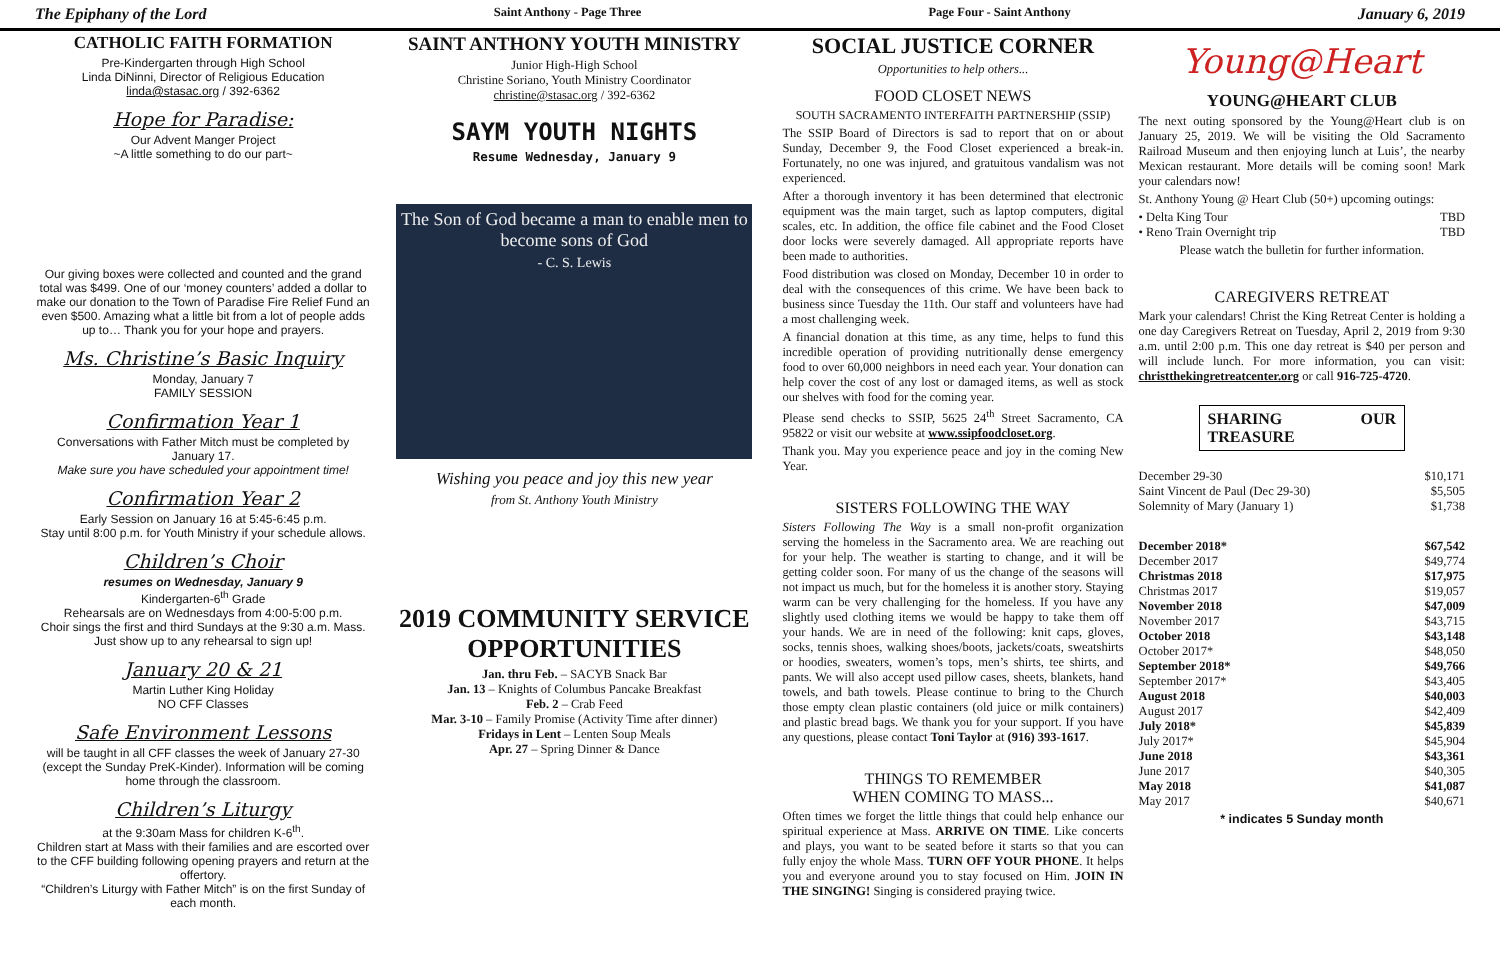The Epiphany of the Lord Saint Anthony - Page Three Page Four - Saint Anthony January 6, 2019
CATHOLIC FAITH FORMATION
Pre-Kindergarten through High School
Linda DiNinni, Director of Religious Education
linda@stasac.org / 392-6362
Hope for Paradise:
Our Advent Manger Project
~A little something to do our part~
Our giving boxes were collected and counted and the grand total was $499. One of our ‘money counters’ added a dollar to make our donation to the Town of Paradise Fire Relief Fund an even $500. Amazing what a little bit from a lot of people adds up to… Thank you for your hope and prayers.
Ms. Christine’s Basic Inquiry
Monday, January 7
FAMILY SESSION
Confirmation Year 1
Conversations with Father Mitch must be completed by January 17.
Make sure you have scheduled your appointment time!
Confirmation Year 2
Early Session on January 16 at 5:45-6:45 p.m.
Stay until 8:00 p.m. for Youth Ministry if your schedule allows.
Children’s Choir
resumes on Wednesday, January 9
Kindergarten-6<sup>th</sup> Grade
Rehearsals are on Wednesdays from 4:00-5:00 p.m.
Choir sings the first and third Sundays at the 9:30 a.m. Mass. Just show up to any rehearsal to sign up!
January 20 & 21
Martin Luther King Holiday
NO CFF Classes
Safe Environment Lessons
will be taught in all CFF classes the week of January 27-30 (except the Sunday PreK-Kinder). Information will be coming home through the classroom.
Children’s Liturgy
at the 9:30am Mass for children K-6<sup>th</sup>.
Children start at Mass with their families and are escorted over to the CFF building following opening prayers and return at the offertory.
“Children’s Liturgy with Father Mitch” is on the first Sunday of each month.
SAINT ANTHONY YOUTH MINISTRY
Junior High-High School
Christine Soriano, Youth Ministry Coordinator
christine@stasac.org / 392-6362
SAYM YOUTH NIGHTS
Resume Wednesday, January 9
The Son of God became a man to enable men to become sons of God
- C. S. Lewis
Wishing you peace and joy this new year
from St. Anthony Youth Ministry
2019 COMMUNITY SERVICE OPPORTUNITIES
Jan. thru Feb. – SACYB Snack Bar
Jan. 13 – Knights of Columbus Pancake Breakfast
Feb. 2 – Crab Feed
Mar. 3-10 – Family Promise (Activity Time after dinner)
Fridays in Lent – Lenten Soup Meals
Apr. 27 – Spring Dinner & Dance
SOCIAL JUSTICE CORNER
Opportunities to help others...
FOOD CLOSET NEWS
SOUTH SACRAMENTO INTERFAITH PARTNERSHIP (SSIP)
The SSIP Board of Directors is sad to report that on or about Sunday, December 9, the Food Closet experienced a break-in. Fortunately, no one was injured, and gratuitous vandalism was not experienced.
After a thorough inventory it has been determined that electronic equipment was the main target, such as laptop computers, digital scales, etc. In addition, the office file cabinet and the Food Closet door locks were severely damaged. All appropriate reports have been made to authorities.
Food distribution was closed on Monday, December 10 in order to deal with the consequences of this crime. We have been back to business since Tuesday the 11th. Our staff and volunteers have had a most challenging week.
A financial donation at this time, as any time, helps to fund this incredible operation of providing nutritionally dense emergency food to over 60,000 neighbors in need each year. Your donation can help cover the cost of any lost or damaged items, as well as stock our shelves with food for the coming year.
Please send checks to SSIP, 5625 24<sup>th</sup> Street Sacramento, CA 95822 or visit our website at www.ssipfoodcloset.org.
Thank you. May you experience peace and joy in the coming New Year.
SISTERS FOLLOWING THE WAY
Sisters Following The Way is a small non-profit organization serving the homeless in the Sacramento area. We are reaching out for your help. The weather is starting to change, and it will be getting colder soon. For many of us the change of the seasons will not impact us much, but for the homeless it is another story. Staying warm can be very challenging for the homeless. If you have any slightly used clothing items we would be happy to take them off your hands. We are in need of the following: knit caps, gloves, socks, tennis shoes, walking shoes/boots, jackets/coats, sweatshirts or hoodies, sweaters, women’s tops, men’s shirts, tee shirts, and pants. We will also accept used pillow cases, sheets, blankets, hand towels, and bath towels. Please continue to bring to the Church those empty clean plastic containers (old juice or milk containers) and plastic bread bags. We thank you for your support. If you have any questions, please contact Toni Taylor at (916) 393-1617.
THINGS TO REMEMBER
WHEN COMING TO MASS...
Often times we forget the little things that could help enhance our spiritual experience at Mass. ARRIVE ON TIME. Like concerts and plays, you want to be seated before it starts so that you can fully enjoy the whole Mass. TURN OFF YOUR PHONE. It helps you and everyone around you to stay focused on Him. JOIN IN THE SINGING! Singing is considered praying twice.
Young@Heart
YOUNG@HEART CLUB
The next outing sponsored by the Young@Heart club is on January 25, 2019. We will be visiting the Old Sacramento Railroad Museum and then enjoying lunch at Luis’, the nearby Mexican restaurant. More details will be coming soon! Mark your calendars now!
St. Anthony Young @ Heart Club (50+) upcoming outings:
| • Delta King Tour | TBD |
| • Reno Train Overnight trip | TBD |
Please watch the bulletin for further information.
CAREGIVERS RETREAT
Mark your calendars! Christ the King Retreat Center is holding a one day Caregivers Retreat on Tuesday, April 2, 2019 from 9:30 a.m. until 2:00 p.m. This one day retreat is $40 per person and will include lunch. For more information, you can visit: christthekingretreatcenter.org or call 916-725-4720.
SHARING OUR TREASURE
| December 29-30 | $10,171 |
| Saint Vincent de Paul (Dec 29-30) | $5,505 |
| Solemnity of Mary (January 1) | $1,738 |
| December 2018* | $67,542 |
| December 2017 | $49,774 |
| Christmas 2018 | $17,975 |
| Christmas 2017 | $19,057 |
| November 2018 | $47,009 |
| November 2017 | $43,715 |
| October 2018 | $43,148 |
| October 2017* | $48,050 |
| September 2018* | $49,766 |
| September 2017* | $43,405 |
| August 2018 | $40,003 |
| August 2017 | $42,409 |
| July 2018* | $45,839 |
| July 2017* | $45,904 |
| June 2018 | $43,361 |
| June 2017 | $40,305 |
| May 2018 | $41,087 |
| May 2017 | $40,671 |
* indicates 5 Sunday month